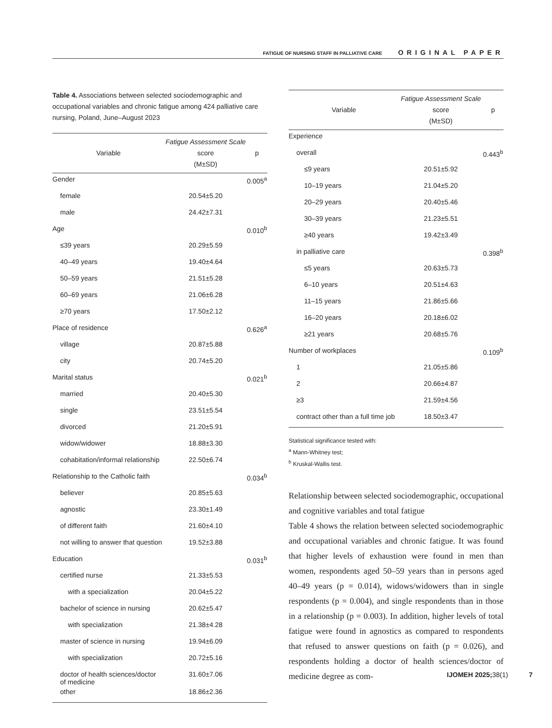FATIGUE OF NURSING STAFF IN PALLIATIVE CARE ORIGINAL PAPER
Table 4. Associations between selected sociodemographic and occupational variables and chronic fatigue among 424 palliative care nursing, Poland, June–August 2023
| Variable | Fatigue Assessment Scale score (M±SD) | p |
| --- | --- | --- |
| Gender | | 0.005<sup>a</sup> |
| female | 20.54±5.20 | |
| male | 24.42±7.31 | |
| Age | | 0.010<sup>b</sup> |
| ≤39 years | 20.29±5.59 | |
| 40–49 years | 19.40±4.64 | |
| 50–59 years | 21.51±5.28 | |
| 60–69 years | 21.06±6.28 | |
| ≥70 years | 17.50±2.12 | |
| Place of residence | | 0.626<sup>a</sup> |
| village | 20.87±5.88 | |
| city | 20.74±5.20 | |
| Marital status | | 0.021<sup>b</sup> |
| married | 20.40±5.30 | |
| single | 23.51±5.54 | |
| divorced | 21.20±5.91 | |
| widow/widower | 18.88±3.30 | |
| cohabitation/informal relationship | 22.50±6.74 | |
| Relationship to the Catholic faith | | 0.034<sup>b</sup> |
| believer | 20.85±5.63 | |
| agnostic | 23.30±1.49 | |
| of different faith | 21.60±4.10 | |
| not willing to answer that question | 19.52±3.88 | |
| Education | | 0.031<sup>b</sup> |
| certified nurse | 21.33±5.53 | |
| with a specialization | 20.04±5.22 | |
| bachelor of science in nursing | 20.62±5.47 | |
| with specialization | 21.38±4.28 | |
| master of science in nursing | 19.94±6.09 | |
| with specialization | 20.72±5.16 | |
| doctor of health sciences/doctor of medicine | 31.60±7.06 | |
| other | 18.86±2.36 | |
| Variable | Fatigue Assessment Scale score (M±SD) | p |
| --- | --- | --- |
| Experience | | |
| overall | | 0.443<sup>b</sup> |
| ≤9 years | 20.51±5.92 | |
| 10–19 years | 21.04±5.20 | |
| 20–29 years | 20.40±5.46 | |
| 30–39 years | 21.23±5.51 | |
| ≥40 years | 19.42±3.49 | |
| in palliative care | | 0.398<sup>b</sup> |
| ≤5 years | 20.63±5.73 | |
| 6–10 years | 20.51±4.63 | |
| 11–15 years | 21.86±5.66 | |
| 16–20 years | 20.18±6.02 | |
| ≥21 years | 20.68±5.76 | |
| Number of workplaces | | 0.109<sup>b</sup> |
| 1 | 21.05±5.86 | |
| 2 | 20.66±4.87 | |
| ≥3 | 21.59±4.56 | |
| contract other than a full time job | 18.50±3.47 | |
Statistical significance tested with:
<sup>a</sup> Mann-Whitney test;
<sup>b</sup> Kruskal-Wallis test.
Relationship between selected sociodemographic, occupational and cognitive variables and total fatigue
Table 4 shows the relation between selected sociodemographic and occupational variables and chronic fatigue. It was found that higher levels of exhaustion were found in men than women, respondents aged 50–59 years than in persons aged 40–49 years (p = 0.014), widows/widowers than in single respondents (p = 0.004), and single respondents than in those in a relationship (p = 0.003). In addition, higher levels of total fatigue were found in agnostics as compared to respondents that refused to answer questions on faith (p = 0.026), and respondents holding a doctor of health sciences/doctor of medicine degree as com-
IJOMEH 2025; 38(1) 7